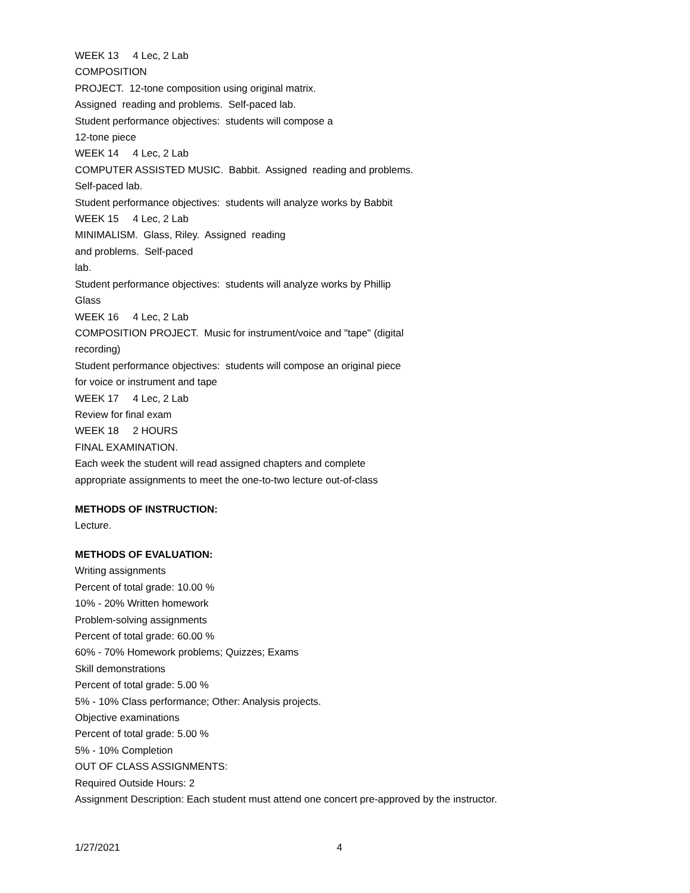WEEK 13 4 Lec, 2 Lab
COMPOSITION
PROJECT. 12-tone composition using original matrix.
Assigned reading and problems. Self-paced lab.
Student performance objectives: students will compose a
12-tone piece
WEEK 14 4 Lec, 2 Lab
COMPUTER ASSISTED MUSIC. Babbit. Assigned reading and problems.
Self-paced lab.
Student performance objectives: students will analyze works by Babbit
WEEK 15 4 Lec, 2 Lab
MINIMALISM. Glass, Riley. Assigned reading
and problems. Self-paced
lab.
Student performance objectives: students will analyze works by Phillip
Glass
WEEK 16 4 Lec, 2 Lab
COMPOSITION PROJECT. Music for instrument/voice and "tape" (digital
recording)
Student performance objectives: students will compose an original piece
for voice or instrument and tape
WEEK 17 4 Lec, 2 Lab
Review for final exam
WEEK 18 2 HOURS
FINAL EXAMINATION.
Each week the student will read assigned chapters and complete
appropriate assignments to meet the one-to-two lecture out-of-class
METHODS OF INSTRUCTION:
Lecture.
METHODS OF EVALUATION:
Writing assignments
Percent of total grade: 10.00 %
10% - 20% Written homework
Problem-solving assignments
Percent of total grade: 60.00 %
60% - 70% Homework problems; Quizzes; Exams
Skill demonstrations
Percent of total grade: 5.00 %
5% - 10% Class performance; Other: Analysis projects.
Objective examinations
Percent of total grade: 5.00 %
5% - 10% Completion
OUT OF CLASS ASSIGNMENTS:
Required Outside Hours: 2
Assignment Description: Each student must attend one concert pre-approved by the instructor.
1/27/2021 4